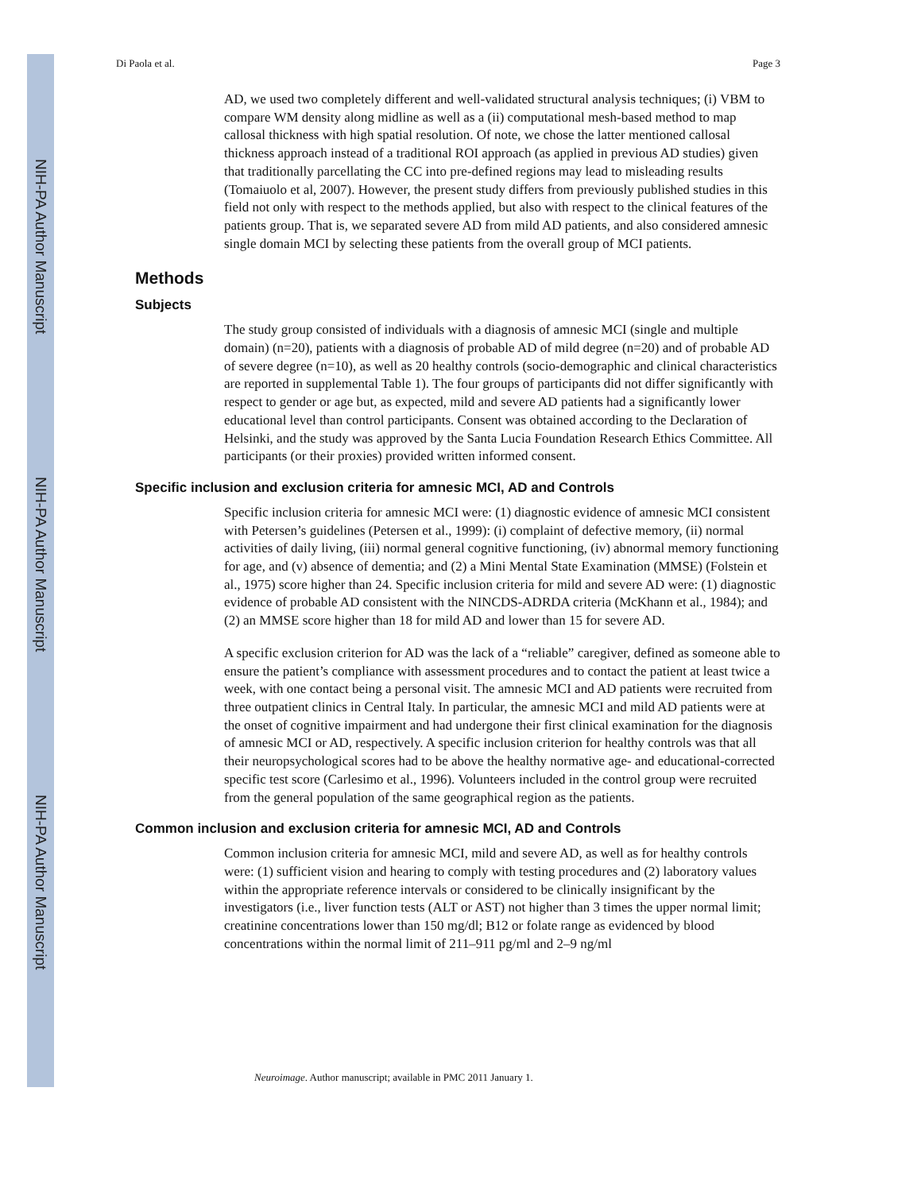NIH-PA Author Manuscript
NIH-PA Author Manuscript
NIH-PA Author Manuscript
Di Paola et al. Page 3
AD, we used two completely different and well-validated structural analysis techniques; (i) VBM to compare WM density along midline as well as a (ii) computational mesh-based method to map callosal thickness with high spatial resolution. Of note, we chose the latter mentioned callosal thickness approach instead of a traditional ROI approach (as applied in previous AD studies) given that traditionally parcellating the CC into pre-defined regions may lead to misleading results (Tomaiuolo et al, 2007). However, the present study differs from previously published studies in this field not only with respect to the methods applied, but also with respect to the clinical features of the patients group. That is, we separated severe AD from mild AD patients, and also considered amnesic single domain MCI by selecting these patients from the overall group of MCI patients.
Methods
Subjects
The study group consisted of individuals with a diagnosis of amnesic MCI (single and multiple domain) (n=20), patients with a diagnosis of probable AD of mild degree (n=20) and of probable AD of severe degree (n=10), as well as 20 healthy controls (socio-demographic and clinical characteristics are reported in supplemental Table 1). The four groups of participants did not differ significantly with respect to gender or age but, as expected, mild and severe AD patients had a significantly lower educational level than control participants. Consent was obtained according to the Declaration of Helsinki, and the study was approved by the Santa Lucia Foundation Research Ethics Committee. All participants (or their proxies) provided written informed consent.
Specific inclusion and exclusion criteria for amnesic MCI, AD and Controls
Specific inclusion criteria for amnesic MCI were: (1) diagnostic evidence of amnesic MCI consistent with Petersen’s guidelines (Petersen et al., 1999): (i) complaint of defective memory, (ii) normal activities of daily living, (iii) normal general cognitive functioning, (iv) abnormal memory functioning for age, and (v) absence of dementia; and (2) a Mini Mental State Examination (MMSE) (Folstein et al., 1975) score higher than 24. Specific inclusion criteria for mild and severe AD were: (1) diagnostic evidence of probable AD consistent with the NINCDS-ADRDA criteria (McKhann et al., 1984); and (2) an MMSE score higher than 18 for mild AD and lower than 15 for severe AD.
A specific exclusion criterion for AD was the lack of a “reliable” caregiver, defined as someone able to ensure the patient’s compliance with assessment procedures and to contact the patient at least twice a week, with one contact being a personal visit. The amnesic MCI and AD patients were recruited from three outpatient clinics in Central Italy. In particular, the amnesic MCI and mild AD patients were at the onset of cognitive impairment and had undergone their first clinical examination for the diagnosis of amnesic MCI or AD, respectively. A specific inclusion criterion for healthy controls was that all their neuropsychological scores had to be above the healthy normative age- and educational-corrected specific test score (Carlesimo et al., 1996). Volunteers included in the control group were recruited from the general population of the same geographical region as the patients.
Common inclusion and exclusion criteria for amnesic MCI, AD and Controls
Common inclusion criteria for amnesic MCI, mild and severe AD, as well as for healthy controls were: (1) sufficient vision and hearing to comply with testing procedures and (2) laboratory values within the appropriate reference intervals or considered to be clinically insignificant by the investigators (i.e., liver function tests (ALT or AST) not higher than 3 times the upper normal limit; creatinine concentrations lower than 150 mg/dl; B12 or folate range as evidenced by blood concentrations within the normal limit of 211–911 pg/ml and 2–9 ng/ml
Neuroimage. Author manuscript; available in PMC 2011 January 1.